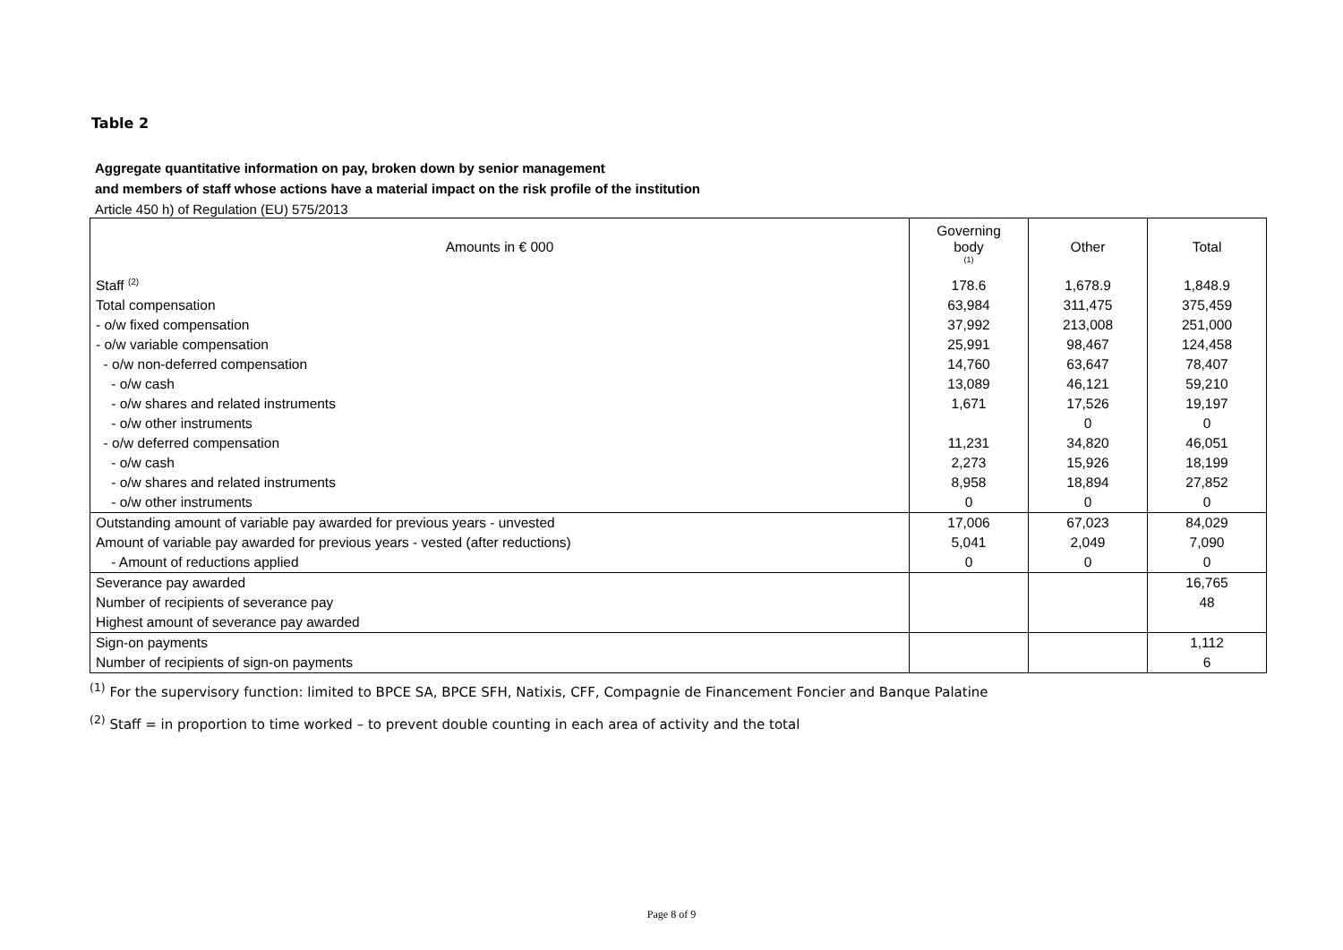Table 2
Aggregate quantitative information on pay, broken down by senior management
and members of staff whose actions have a material impact on the risk profile of the institution
Article 450 h) of Regulation (EU) 575/2013
| Amounts in € 000 | Governing body <sup>(1)</sup> | Other | Total |
| --- | --- | --- | --- |
| Staff <sup>(2)</sup> | 178.6 | 1,678.9 | 1,848.9 |
| Total compensation | 63,984 | 311,475 | 375,459 |
| - o/w fixed compensation | 37,992 | 213,008 | 251,000 |
| - o/w variable compensation | 25,991 | 98,467 | 124,458 |
| - o/w non-deferred compensation | 14,760 | 63,647 | 78,407 |
| - o/w cash | 13,089 | 46,121 | 59,210 |
| - o/w shares and related instruments | 1,671 | 17,526 | 19,197 |
| - o/w other instruments | | 0 | 0 |
| - o/w deferred compensation | 11,231 | 34,820 | 46,051 |
| - o/w cash | 2,273 | 15,926 | 18,199 |
| - o/w shares and related instruments | 8,958 | 18,894 | 27,852 |
| - o/w other instruments | 0 | 0 | 0 |
| Outstanding amount of variable pay awarded for previous years - unvested | 17,006 | 67,023 | 84,029 |
| Amount of variable pay awarded for previous years - vested (after reductions) | 5,041 | 2,049 | 7,090 |
| - Amount of reductions applied | 0 | 0 | 0 |
| Severance pay awarded | | | 16,765 |
| Number of recipients of severance pay | | | 48 |
| Highest amount of severance pay awarded | | | |
| Sign-on payments | | | 1,112 |
| Number of recipients of sign-on payments | | | 6 |
<sup>(1)</sup> For the supervisory function: limited to BPCE SA, BPCE SFH, Natixis, CFF, Compagnie de Financement Foncier and Banque Palatine
<sup>(2)</sup> Staff = in proportion to time worked – to prevent double counting in each area of activity and the total
Page 8 of 9